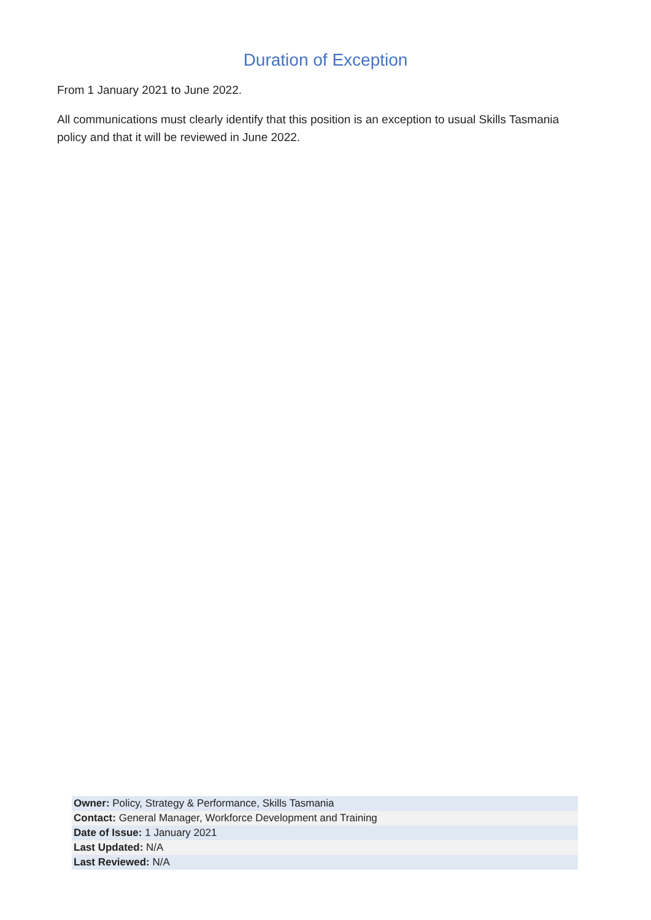Duration of Exception
From 1 January 2021 to June 2022.
All communications must clearly identify that this position is an exception to usual Skills Tasmania policy and that it will be reviewed in June 2022.
| Owner: Policy, Strategy & Performance, Skills Tasmania |
| Contact: General Manager, Workforce Development and Training |
| Date of Issue: 1 January 2021 |
| Last Updated: N/A |
| Last Reviewed: N/A |